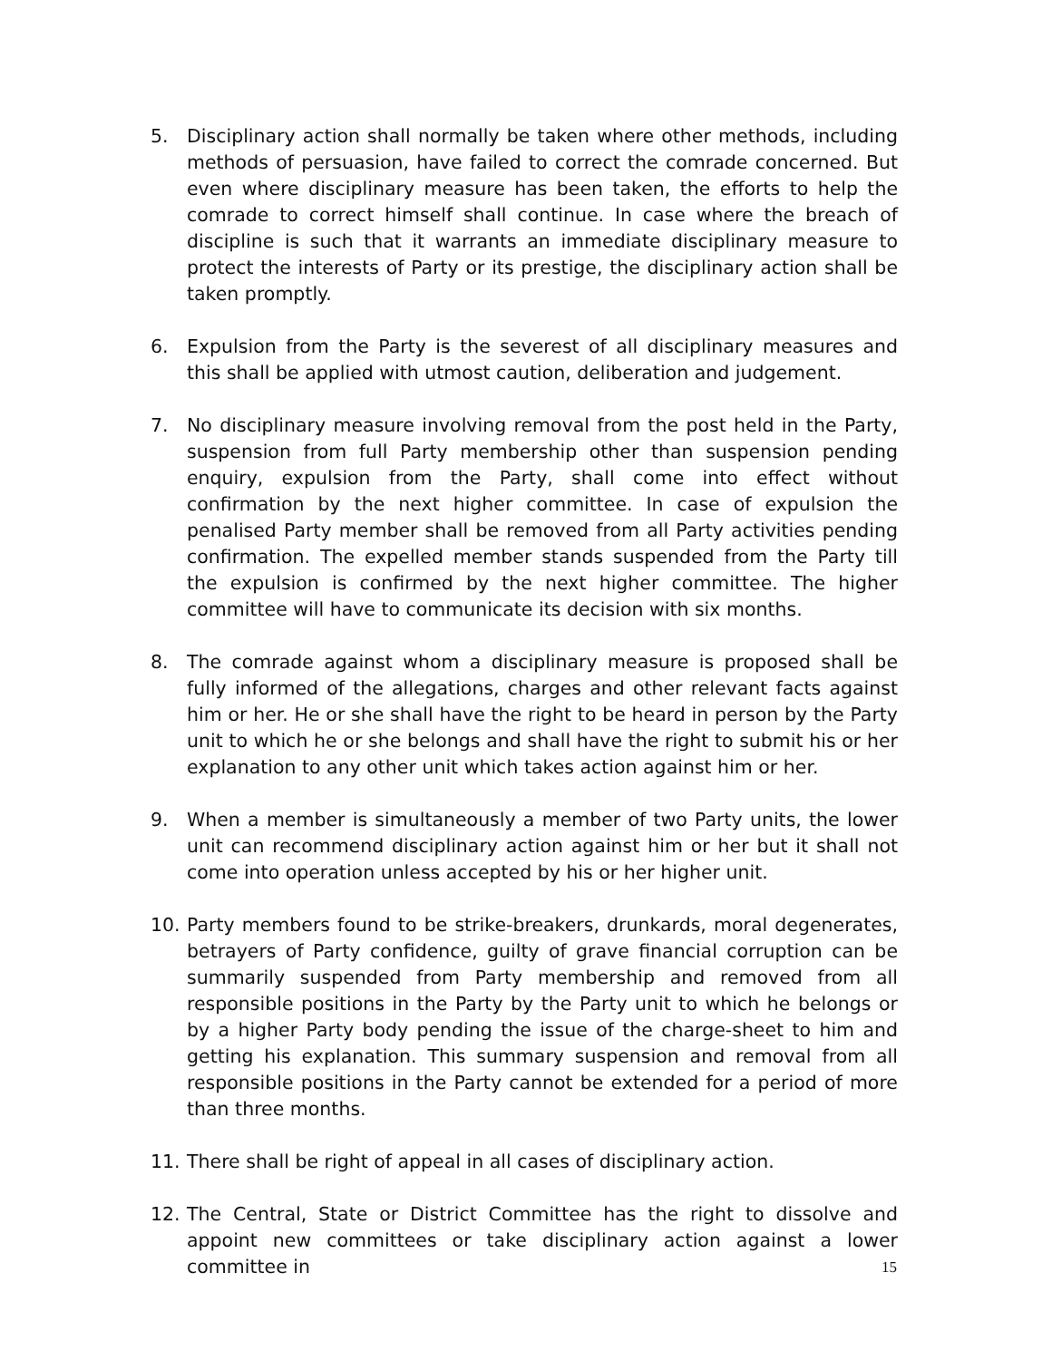5. Disciplinary action shall normally be taken where other methods, including methods of persuasion, have failed to correct the comrade concerned. But even where disciplinary measure has been taken, the efforts to help the comrade to correct himself shall continue. In case where the breach of discipline is such that it warrants an immediate disciplinary measure to protect the interests of Party or its prestige, the disciplinary action shall be taken promptly.
6. Expulsion from the Party is the severest of all disciplinary measures and this shall be applied with utmost caution, deliberation and judgement.
7. No disciplinary measure involving removal from the post held in the Party, suspension from full Party membership other than suspension pending enquiry, expulsion from the Party, shall come into effect without confirmation by the next higher committee. In case of expulsion the penalised Party member shall be removed from all Party activities pending confirmation. The expelled member stands suspended from the Party till the expulsion is confirmed by the next higher committee. The higher committee will have to communicate its decision with six months.
8. The comrade against whom a disciplinary measure is proposed shall be fully informed of the allegations, charges and other relevant facts against him or her. He or she shall have the right to be heard in person by the Party unit to which he or she belongs and shall have the right to submit his or her explanation to any other unit which takes action against him or her.
9. When a member is simultaneously a member of two Party units, the lower unit can recommend disciplinary action against him or her but it shall not come into operation unless accepted by his or her higher unit.
10. Party members found to be strike-breakers, drunkards, moral degenerates, betrayers of Party confidence, guilty of grave financial corruption can be summarily suspended from Party membership and removed from all responsible positions in the Party by the Party unit to which he belongs or by a higher Party body pending the issue of the charge-sheet to him and getting his explanation. This summary suspension and removal from all responsible positions in the Party cannot be extended for a period of more than three months.
11. There shall be right of appeal in all cases of disciplinary action.
12. The Central, State or District Committee has the right to dissolve and appoint new committees or take disciplinary action against a lower committee in
15